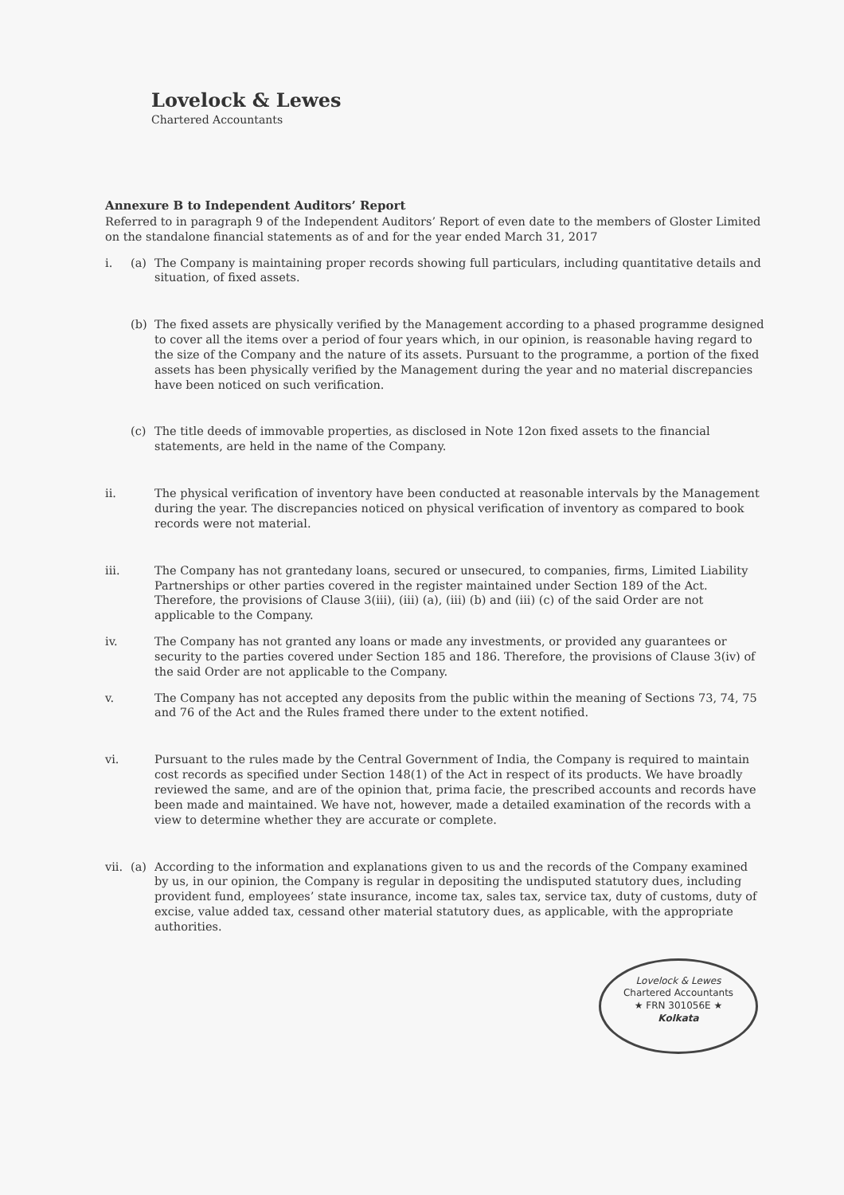Lovelock & Lewes
Chartered Accountants
Annexure B to Independent Auditors’ Report
Referred to in paragraph 9 of the Independent Auditors’ Report of even date to the members of Gloster Limited on the standalone financial statements as of and for the year ended March 31, 2017
i. (a) The Company is maintaining proper records showing full particulars, including quantitative details and situation, of fixed assets.
(b) The fixed assets are physically verified by the Management according to a phased programme designed to cover all the items over a period of four years which, in our opinion, is reasonable having regard to the size of the Company and the nature of its assets. Pursuant to the programme, a portion of the fixed assets has been physically verified by the Management during the year and no material discrepancies have been noticed on such verification.
(c) The title deeds of immovable properties, as disclosed in Note 12on fixed assets to the financial statements, are held in the name of the Company.
ii. The physical verification of inventory have been conducted at reasonable intervals by the Management during the year. The discrepancies noticed on physical verification of inventory as compared to book records were not material.
iii.
The Company has not grantedany loans, secured or unsecured, to companies, firms, Limited Liability Partnerships or other parties covered in the register maintained under Section 189 of the Act. Therefore, the provisions of Clause 3(iii), (iii) (a), (iii) (b) and (iii) (c) of the said Order are not applicable to the Company.
iv. The Company has not granted any loans or made any investments, or provided any guarantees or security to the parties covered under Section 185 and 186. Therefore, the provisions of Clause 3(iv) of the said Order are not applicable to the Company.
v. The Company has not accepted any deposits from the public within the meaning of Sections 73, 74, 75 and 76 of the Act and the Rules framed there under to the extent notified.
vi. Pursuant to the rules made by the Central Government of India, the Company is required to maintain cost records as specified under Section 148(1) of the Act in respect of its products. We have broadly reviewed the same, and are of the opinion that, prima facie, the prescribed accounts and records have been made and maintained. We have not, however, made a detailed examination of the records with a view to determine whether they are accurate or complete.
vii. (a) According to the information and explanations given to us and the records of the Company examined by us, in our opinion, the Company is regular in depositing the undisputed statutory dues, including provident fund, employees’ state insurance, income tax, sales tax, service tax, duty of customs, duty of excise, value added tax, cessand other material statutory dues, as applicable, with the appropriate authorities.
Lovelock & Lewes
Chartered Accountants
★ FRN 301056E ★
Kolkata